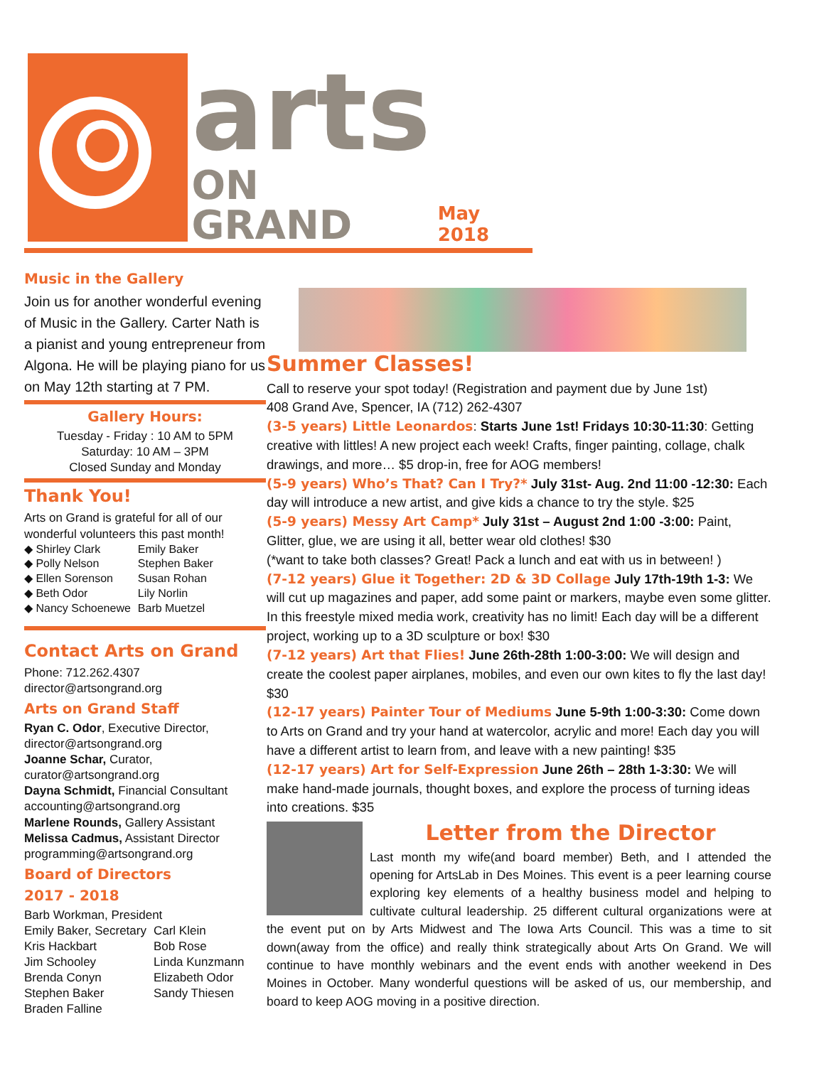arts
ON GRAND
May 2018
Music in the Gallery
Join us for another wonderful evening of Music in the Gallery. Carter Nath is a pianist and young entrepreneur from Algona. He will be playing piano for us on May 12th starting at 7 PM.
Gallery Hours:
Tuesday - Friday : 10 AM to 5PM
Saturday: 10 AM – 3PM
Closed Sunday and Monday
Thank You!
Arts on Grand is grateful for all of our wonderful volunteers this past month!
◆ Shirley Clark
◆ Polly Nelson
◆ Ellen Sorenson
◆ Beth Odor
◆ Nancy Schoenewe
Emily Baker
Stephen Baker
Susan Rohan
Lily Norlin
Barb Muetzel
Contact Arts on Grand
Phone: 712.262.4307
director@artsongrand.org
Arts on Grand Staff
Ryan C. Odor, Executive Director, director@artsongrand.org
Joanne Schar, Curator,
curator@artsongrand.org
Dayna Schmidt, Financial Consultant accounting@artsongrand.org
Marlene Rounds, Gallery Assistant
Melissa Cadmus, Assistant Director
programming@artsongrand.org
Board of Directors
2017 - 2018
Barb Workman, President
Emily Baker, Secretary
Kris Hackbart
Jim Schooley
Brenda Conyn
Stephen Baker
Braden Falline
Carl Klein
Bob Rose
Linda Kunzmann
Elizabeth Odor
Sandy Thiesen
Summer Classes!
Call to reserve your spot today! (Registration and payment due by June 1st)
408 Grand Ave, Spencer, IA (712) 262-4307
(3-5 years) Little Leonardos: Starts June 1st! Fridays 10:30-11:30: Getting creative with littles! A new project each week! Crafts, finger painting, collage, chalk drawings, and more… $5 drop-in, free for AOG members!
(5-9 years) Who’s That? Can I Try?* July 31st- Aug. 2nd 11:00 -12:30: Each day will introduce a new artist, and give kids a chance to try the style. $25
(5-9 years) Messy Art Camp* July 31st – August 2nd 1:00 -3:00: Paint, Glitter, glue, we are using it all, better wear old clothes! $30
(*want to take both classes? Great! Pack a lunch and eat with us in between! )
(7-12 years) Glue it Together: 2D & 3D Collage July 17th-19th 1-3: We will cut up magazines and paper, add some paint or markers, maybe even some glitter. In this freestyle mixed media work, creativity has no limit! Each day will be a different project, working up to a 3D sculpture or box! $30
(7-12 years) Art that Flies! June 26th-28th 1:00-3:00: We will design and create the coolest paper airplanes, mobiles, and even our own kites to fly the last day! $30
(12-17 years) Painter Tour of Mediums June 5-9th 1:00-3:30: Come down to Arts on Grand and try your hand at watercolor, acrylic and more! Each day you will have a different artist to learn from, and leave with a new painting! $35
(12-17 years) Art for Self-Expression June 26th – 28th 1-3:30: We will make hand-made journals, thought boxes, and explore the process of turning ideas into creations. $35
Letter from the Director
Last month my wife(and board member) Beth, and I attended the opening for ArtsLab in Des Moines. This event is a peer learning course exploring key elements of a healthy business model and helping to cultivate cultural leadership. 25 different cultural organizations were at the event put on by Arts Midwest and The Iowa Arts Council. This was a time to sit down(away from the office) and really think strategically about Arts On Grand. We will continue to have monthly webinars and the event ends with another weekend in Des Moines in October. Many wonderful questions will be asked of us, our membership, and board to keep AOG moving in a positive direction.